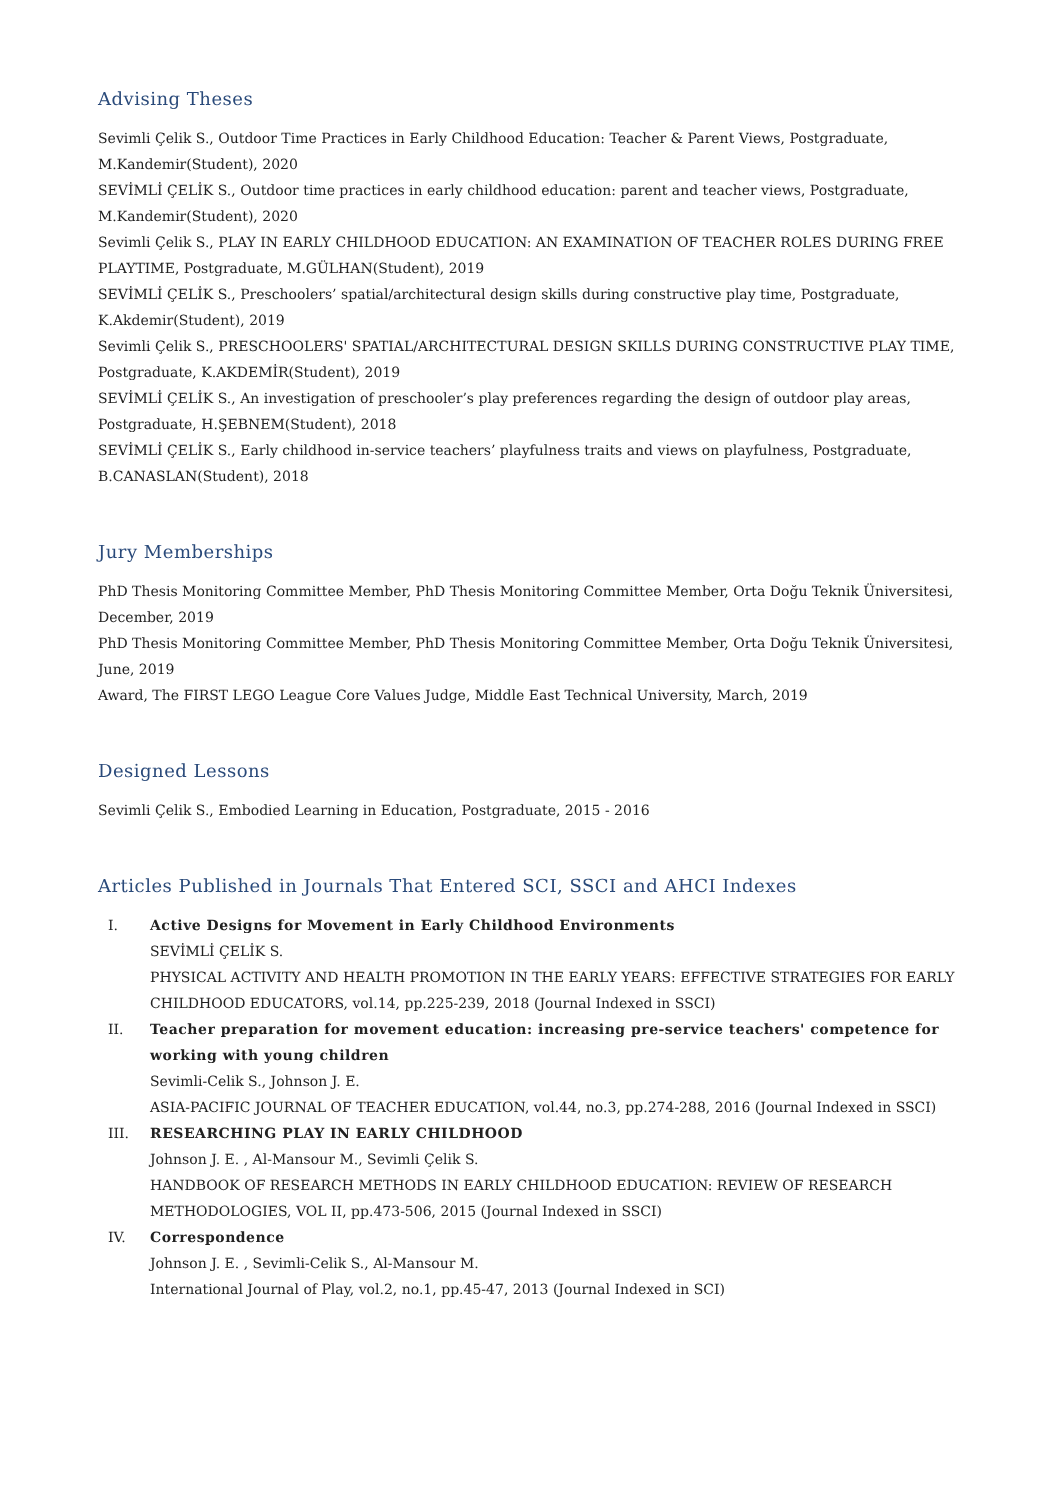Advising Theses
Sevimli Çelik S., Outdoor Time Practices in Early Childhood Education: Teacher & Parent Views, Postgraduate, M.Kandemir(Student), 2020
SEVİMLİ ÇELİK S., Outdoor time practices in early childhood education: parent and teacher views, Postgraduate, M.Kandemir(Student), 2020
Sevimli Çelik S., PLAY IN EARLY CHILDHOOD EDUCATION: AN EXAMINATION OF TEACHER ROLES DURING FREE PLAYTIME, Postgraduate, M.GÜLHAN(Student), 2019
SEVİMLİ ÇELİK S., Preschoolers’ spatial/architectural design skills during constructive play time, Postgraduate, K.Akdemir(Student), 2019
Sevimli Çelik S., PRESCHOOLERS' SPATIAL/ARCHITECTURAL DESIGN SKILLS DURING CONSTRUCTIVE PLAY TIME, Postgraduate, K.AKDEMİR(Student), 2019
SEVİMLİ ÇELİK S., An investigation of preschooler’s play preferences regarding the design of outdoor play areas, Postgraduate, H.ŞEBNEM(Student), 2018
SEVİMLİ ÇELİK S., Early childhood in-service teachers’ playfulness traits and views on playfulness, Postgraduate, B.CANASLAN(Student), 2018
Jury Memberships
PhD Thesis Monitoring Committee Member, PhD Thesis Monitoring Committee Member, Orta Doğu Teknik Üniversitesi, December, 2019
PhD Thesis Monitoring Committee Member, PhD Thesis Monitoring Committee Member, Orta Doğu Teknik Üniversitesi, June, 2019
Award, The FIRST LEGO League Core Values Judge, Middle East Technical University, March, 2019
Designed Lessons
Sevimli Çelik S., Embodied Learning in Education, Postgraduate, 2015 - 2016
Articles Published in Journals That Entered SCI, SSCI and AHCI Indexes
I. Active Designs for Movement in Early Childhood Environments
SEVİMLİ ÇELİK S.
PHYSICAL ACTIVITY AND HEALTH PROMOTION IN THE EARLY YEARS: EFFECTIVE STRATEGIES FOR EARLY CHILDHOOD EDUCATORS, vol.14, pp.225-239, 2018 (Journal Indexed in SSCI)
II. Teacher preparation for movement education: increasing pre-service teachers' competence for working with young children
Sevimli-Celik S., Johnson J. E.
ASIA-PACIFIC JOURNAL OF TEACHER EDUCATION, vol.44, no.3, pp.274-288, 2016 (Journal Indexed in SSCI)
III. RESEARCHING PLAY IN EARLY CHILDHOOD
Johnson J. E. , Al-Mansour M., Sevimli Çelik S.
HANDBOOK OF RESEARCH METHODS IN EARLY CHILDHOOD EDUCATION: REVIEW OF RESEARCH METHODOLOGIES, VOL II, pp.473-506, 2015 (Journal Indexed in SSCI)
IV. Correspondence
Johnson J. E. , Sevimli-Celik S., Al-Mansour M.
International Journal of Play, vol.2, no.1, pp.45-47, 2013 (Journal Indexed in SCI)